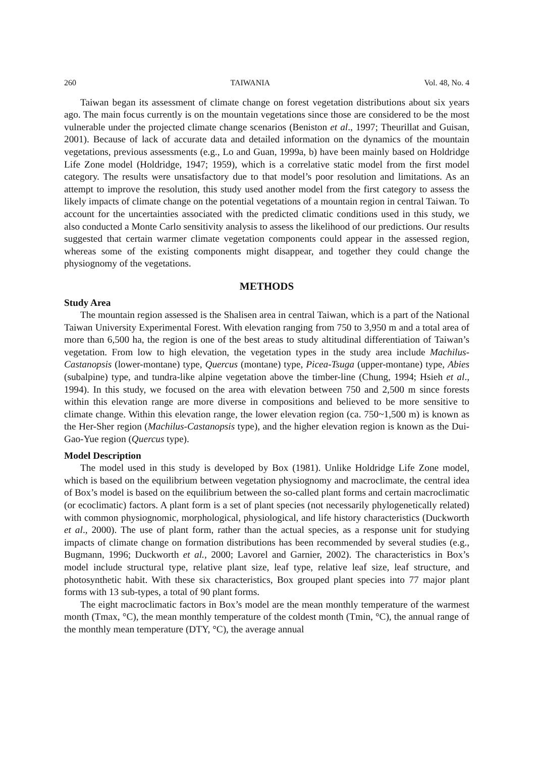260 TAIWANIA Vol. 48, No. 4
Taiwan began its assessment of climate change on forest vegetation distributions about six years ago. The main focus currently is on the mountain vegetations since those are considered to be the most vulnerable under the projected climate change scenarios (Beniston et al., 1997; Theurillat and Guisan, 2001). Because of lack of accurate data and detailed information on the dynamics of the mountain vegetations, previous assessments (e.g., Lo and Guan, 1999a, b) have been mainly based on Holdridge Life Zone model (Holdridge, 1947; 1959), which is a correlative static model from the first model category. The results were unsatisfactory due to that model’s poor resolution and limitations. As an attempt to improve the resolution, this study used another model from the first category to assess the likely impacts of climate change on the potential vegetations of a mountain region in central Taiwan. To account for the uncertainties associated with the predicted climatic conditions used in this study, we also conducted a Monte Carlo sensitivity analysis to assess the likelihood of our predictions. Our results suggested that certain warmer climate vegetation components could appear in the assessed region, whereas some of the existing components might disappear, and together they could change the physiognomy of the vegetations.
METHODS
Study Area
The mountain region assessed is the Shalisen area in central Taiwan, which is a part of the National Taiwan University Experimental Forest. With elevation ranging from 750 to 3,950 m and a total area of more than 6,500 ha, the region is one of the best areas to study altitudinal differentiation of Taiwan’s vegetation. From low to high elevation, the vegetation types in the study area include Machilus-Castanopsis (lower-montane) type, Quercus (montane) type, Picea-Tsuga (upper-montane) type, Abies (subalpine) type, and tundra-like alpine vegetation above the timber-line (Chung, 1994; Hsieh et al., 1994). In this study, we focused on the area with elevation between 750 and 2,500 m since forests within this elevation range are more diverse in compositions and believed to be more sensitive to climate change. Within this elevation range, the lower elevation region (ca. 750~1,500 m) is known as the Her-Sher region (Machilus-Castanopsis type), and the higher elevation region is known as the Dui-Gao-Yue region (Quercus type).
Model Description
The model used in this study is developed by Box (1981). Unlike Holdridge Life Zone model, which is based on the equilibrium between vegetation physiognomy and macroclimate, the central idea of Box’s model is based on the equilibrium between the so-called plant forms and certain macroclimatic (or ecoclimatic) factors. A plant form is a set of plant species (not necessarily phylogenetically related) with common physiognomic, morphological, physiological, and life history characteristics (Duckworth et al., 2000). The use of plant form, rather than the actual species, as a response unit for studying impacts of climate change on formation distributions has been recommended by several studies (e.g., Bugmann, 1996; Duckworth et al., 2000; Lavorel and Garnier, 2002). The characteristics in Box’s model include structural type, relative plant size, leaf type, relative leaf size, leaf structure, and photosynthetic habit. With these six characteristics, Box grouped plant species into 77 major plant forms with 13 sub-types, a total of 90 plant forms.
The eight macroclimatic factors in Box’s model are the mean monthly temperature of the warmest month (Tmax, °C), the mean monthly temperature of the coldest month (Tmin, °C), the annual range of the monthly mean temperature (DTY, °C), the average annual